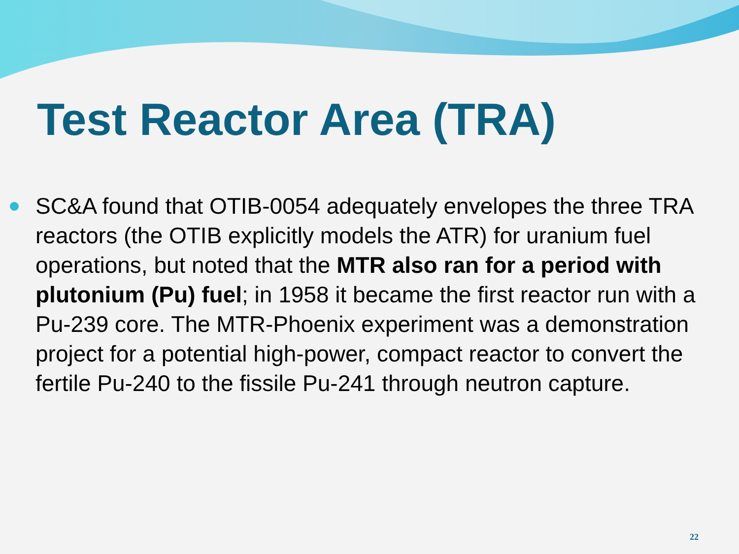Test Reactor Area (TRA)
SC&A found that OTIB-0054 adequately envelopes the three TRA reactors (the OTIB explicitly models the ATR) for uranium fuel operations, but noted that the MTR also ran for a period with plutonium (Pu) fuel; in 1958 it became the first reactor run with a Pu-239 core. The MTR-Phoenix experiment was a demonstration project for a potential high-power, compact reactor to convert the fertile Pu-240 to the fissile Pu-241 through neutron capture.
22